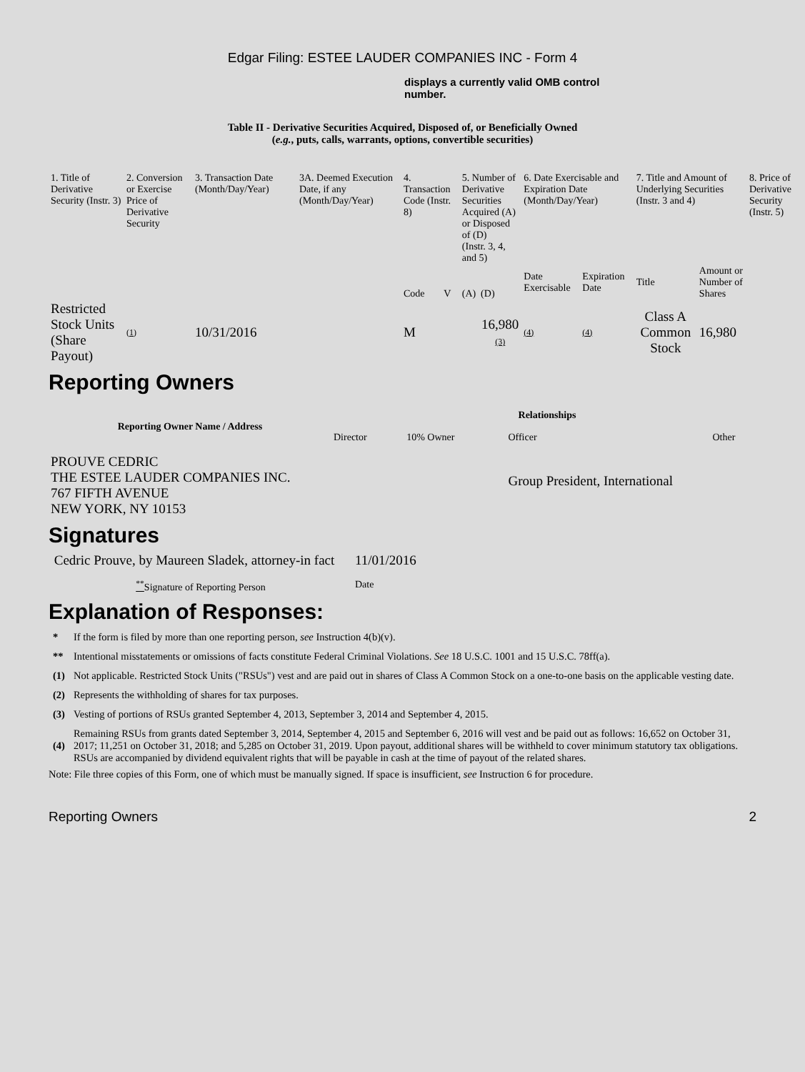Edgar Filing: ESTEE LAUDER COMPANIES INC - Form 4
displays a currently valid OMB control number.
Table II - Derivative Securities Acquired, Disposed of, or Beneficially Owned
(e.g., puts, calls, warrants, options, convertible securities)
| 1. Title of Derivative Security (Instr. 3) | 2. Conversion or Exercise Price of Derivative Security | 3. Transaction Date (Month/Day/Year) | 3A. Deemed Execution Date, if any (Month/Day/Year) | 4. Transaction Code (Instr. 8) | | 5. Number of Derivative Securities Acquired (A) or Disposed of (D) (Instr. 3, 4, and 5) | | 6. Date Exercisable and Expiration Date (Month/Day/Year) | | 7. Title and Amount of Underlying Securities (Instr. 3 and 4) | | 8. Price of Derivative Security (Instr. 5) |
| | | | | Code | V | (A) | (D) | Date Exercisable | Expiration Date | Title | Amount or Number of Shares | |
| Restricted Stock Units (Share Payout) | (1) | 10/31/2016 | | M | | | 16,980 (3) | (4) | (4) | Class A Common Stock | 16,980 | |
Reporting Owners
| Reporting Owner Name / Address | Relationships | | | |
| --- | --- | --- | --- | --- |
| | Director | 10% Owner | Officer | Other |
| PROUVE CEDRIC THE ESTEE LAUDER COMPANIES INC. 767 FIFTH AVENUE NEW YORK, NY 10153 | | | Group President, International | |
Signatures
| Cedric Prouve, by Maureen Sladek, attorney-in fact | 11/01/2016 |
| <sup>**</sup> Signature of Reporting Person | Date |
Explanation of Responses:
| * | If the form is filed by more than one reporting person, see Instruction 4(b)(v). |
| ** | Intentional misstatements or omissions of facts constitute Federal Criminal Violations. See 18 U.S.C. 1001 and 15 U.S.C. 78ff(a). |
| (1) | Not applicable. Restricted Stock Units ("RSUs") vest and are paid out in shares of Class A Common Stock on a one-to-one basis on the applicable vesting date. |
| (2) | Represents the withholding of shares for tax purposes. |
| (3) | Vesting of portions of RSUs granted September 4, 2013, September 3, 2014 and September 4, 2015. |
| (4) | Remaining RSUs from grants dated September 3, 2014, September 4, 2015 and September 6, 2016 will vest and be paid out as follows: 16,652 on October 31, 2017; 11,251 on October 31, 2018; and 5,285 on October 31, 2019. Upon payout, additional shares will be withheld to cover minimum statutory tax obligations. RSUs are accompanied by dividend equivalent rights that will be payable in cash at the time of payout of the related shares. |
Note: File three copies of this Form, one of which must be manually signed. If space is insufficient, see Instruction 6 for procedure.
Reporting Owners 2